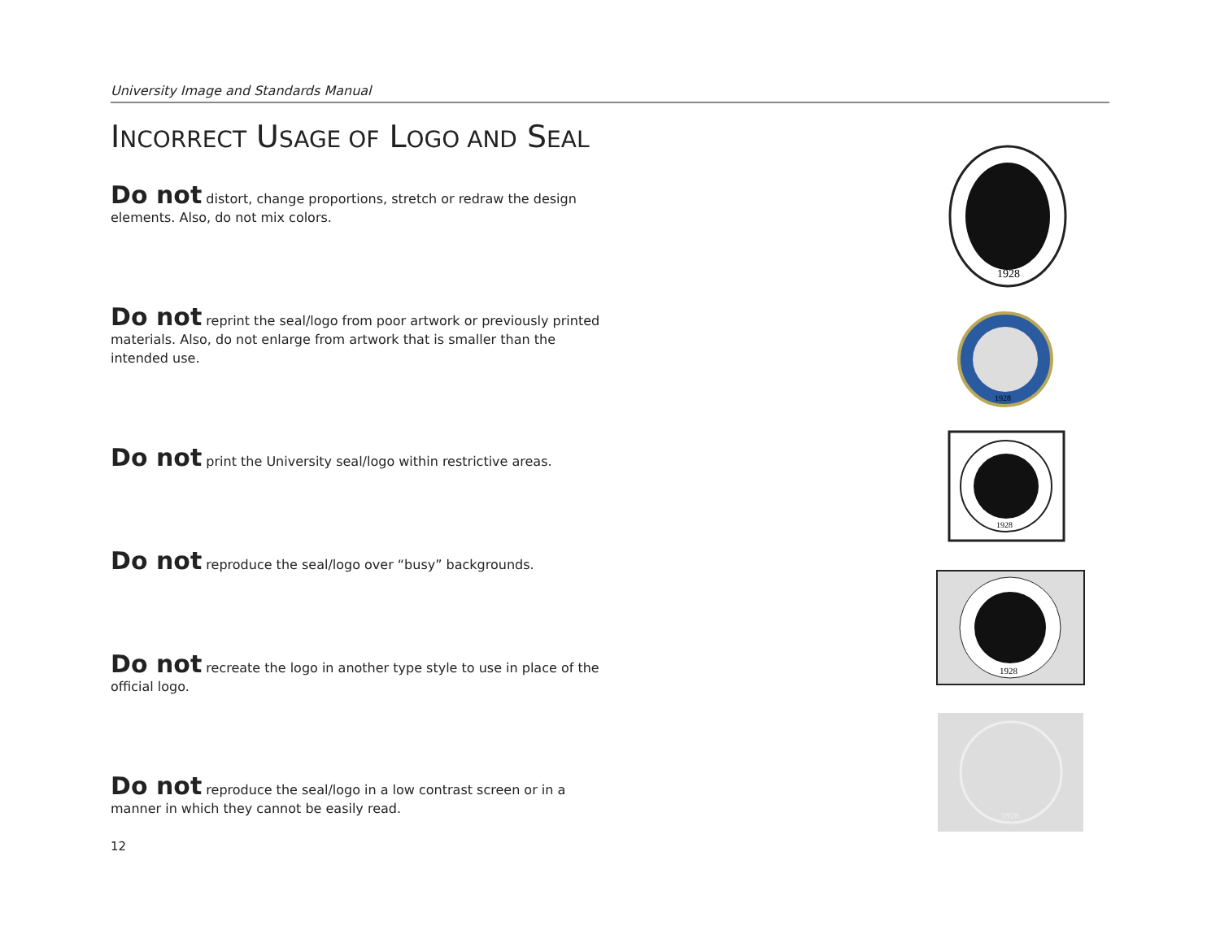University Image and Standards Manual
INCORRECT USAGE OF LOGO AND SEAL
Do not distort, change proportions, stretch or redraw the design elements. Also, do not mix colors.
Do not reprint the seal/logo from poor artwork or previously printed materials. Also, do not enlarge from artwork that is smaller than the intended use.
Do not print the University seal/logo within restrictive areas.
Do not reproduce the seal/logo over “busy” backgrounds.
Do not recreate the logo in another type style to use in place of the official logo.
Do not reproduce the seal/logo in a low contrast screen or in a manner in which they cannot be easily read.
12
1928
1928
1928
1928
1928